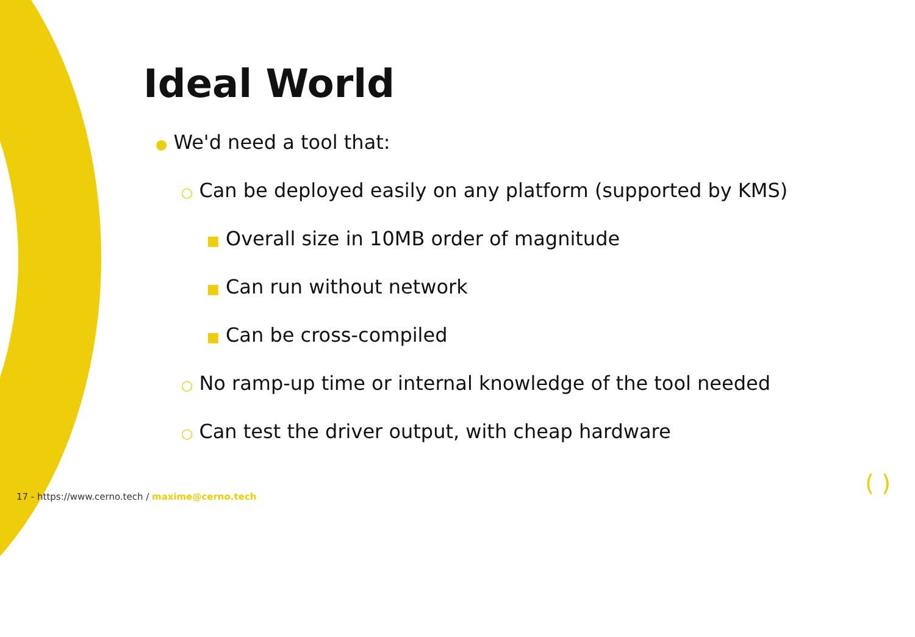Ideal World
● We'd need a tool that:
○ Can be deployed easily on any platform (supported by KMS)
■ Overall size in 10MB order of magnitude
■ Can run without network
■ Can be cross-compiled
○ No ramp-up time or internal knowledge of the tool needed
○ Can test the driver output, with cheap hardware
17 - https://www.cerno.tech / maxime@cerno.tech
( )